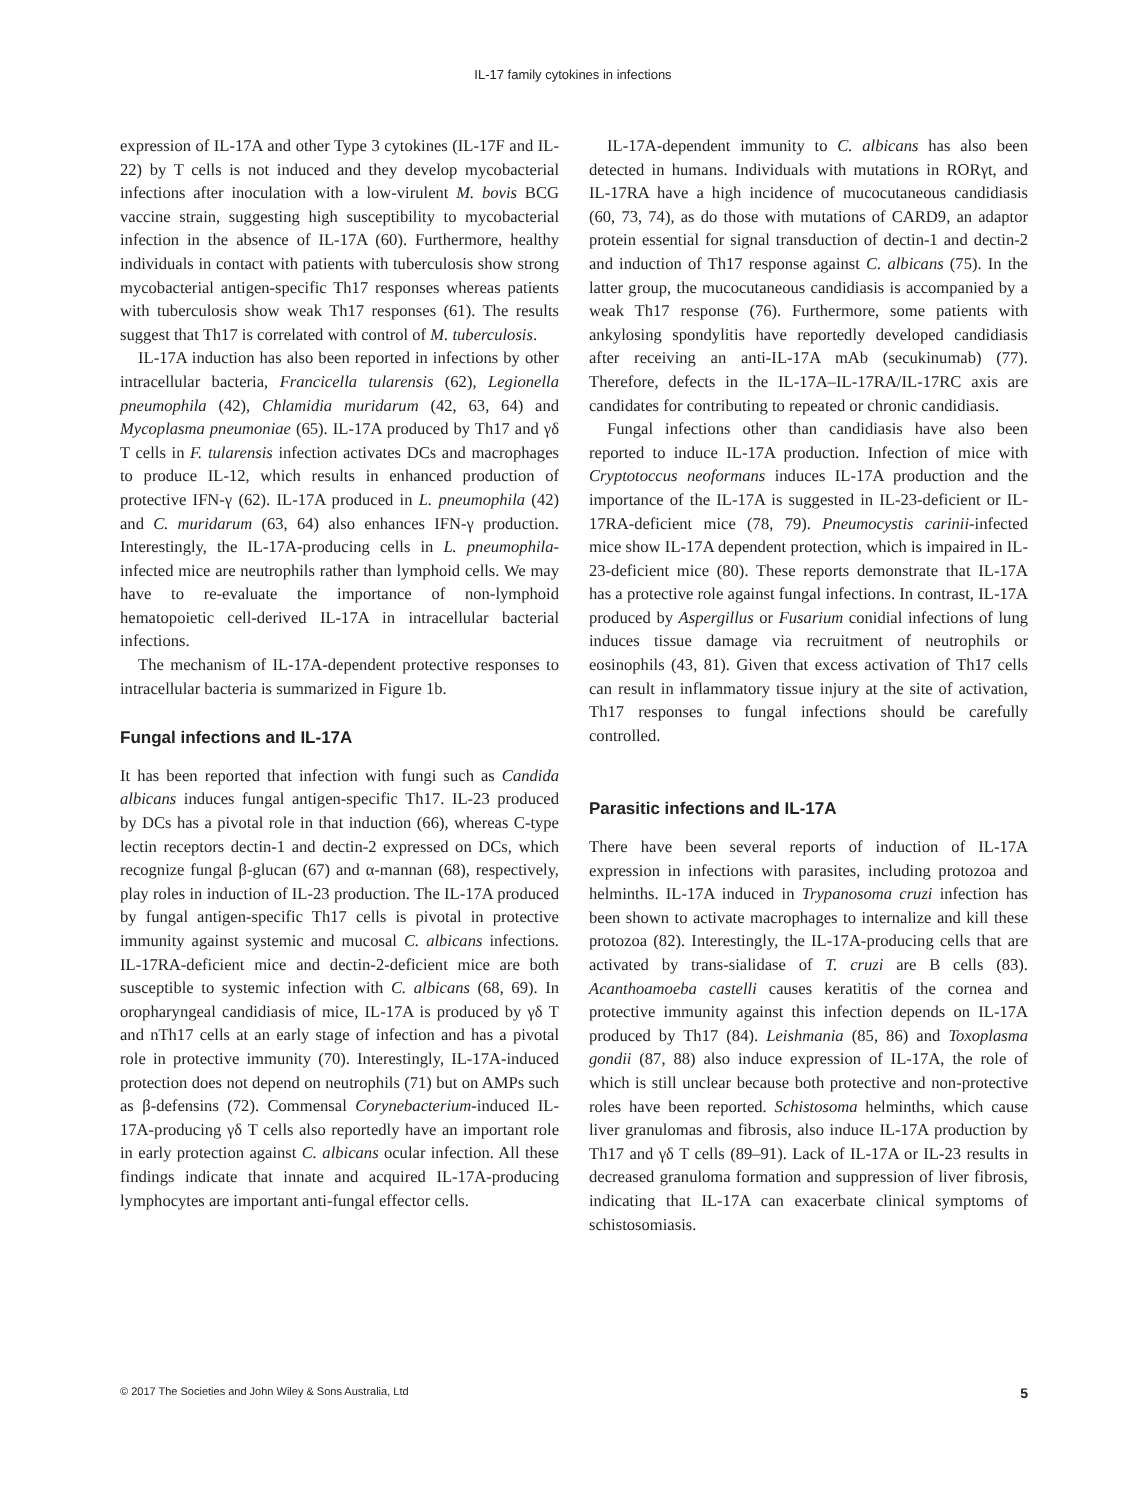IL-17 family cytokines in infections
expression of IL-17A and other Type 3 cytokines (IL-17F and IL-22) by T cells is not induced and they develop mycobacterial infections after inoculation with a low-virulent M. bovis BCG vaccine strain, suggesting high susceptibility to mycobacterial infection in the absence of IL-17A (60). Furthermore, healthy individuals in contact with patients with tuberculosis show strong mycobacterial antigen-specific Th17 responses whereas patients with tuberculosis show weak Th17 responses (61). The results suggest that Th17 is correlated with control of M. tuberculosis.
IL-17A induction has also been reported in infections by other intracellular bacteria, Francicella tularensis (62), Legionella pneumophila (42), Chlamidia muridarum (42, 63, 64) and Mycoplasma pneumoniae (65). IL-17A produced by Th17 and γδ T cells in F. tularensis infection activates DCs and macrophages to produce IL-12, which results in enhanced production of protective IFN-γ (62). IL-17A produced in L. pneumophila (42) and C. muridarum (63, 64) also enhances IFN-γ production. Interestingly, the IL-17A-producing cells in L. pneumophila-infected mice are neutrophils rather than lymphoid cells. We may have to re-evaluate the importance of non-lymphoid hematopoietic cell-derived IL-17A in intracellular bacterial infections.
The mechanism of IL-17A-dependent protective responses to intracellular bacteria is summarized in Figure 1b.
Fungal infections and IL-17A
It has been reported that infection with fungi such as Candida albicans induces fungal antigen-specific Th17. IL-23 produced by DCs has a pivotal role in that induction (66), whereas C-type lectin receptors dectin-1 and dectin-2 expressed on DCs, which recognize fungal β-glucan (67) and α-mannan (68), respectively, play roles in induction of IL-23 production. The IL-17A produced by fungal antigen-specific Th17 cells is pivotal in protective immunity against systemic and mucosal C. albicans infections. IL-17RA-deficient mice and dectin-2-deficient mice are both susceptible to systemic infection with C. albicans (68, 69). In oropharyngeal candidiasis of mice, IL-17A is produced by γδ T and nTh17 cells at an early stage of infection and has a pivotal role in protective immunity (70). Interestingly, IL-17A-induced protection does not depend on neutrophils (71) but on AMPs such as β-defensins (72). Commensal Corynebacterium-induced IL-17A-producing γδ T cells also reportedly have an important role in early protection against C. albicans ocular infection. All these findings indicate that innate and acquired IL-17A-producing lymphocytes are important anti-fungal effector cells.
IL-17A-dependent immunity to C. albicans has also been detected in humans. Individuals with mutations in RORγt, and IL-17RA have a high incidence of mucocutaneous candidiasis (60, 73, 74), as do those with mutations of CARD9, an adaptor protein essential for signal transduction of dectin-1 and dectin-2 and induction of Th17 response against C. albicans (75). In the latter group, the mucocutaneous candidiasis is accompanied by a weak Th17 response (76). Furthermore, some patients with ankylosing spondylitis have reportedly developed candidiasis after receiving an anti-IL-17A mAb (secukinumab) (77). Therefore, defects in the IL-17A–IL-17RA/IL-17RC axis are candidates for contributing to repeated or chronic candidiasis.
Fungal infections other than candidiasis have also been reported to induce IL-17A production. Infection of mice with Cryptotoccus neoformans induces IL-17A production and the importance of the IL-17A is suggested in IL-23-deficient or IL-17RA-deficient mice (78, 79). Pneumocystis carinii-infected mice show IL-17A dependent protection, which is impaired in IL-23-deficient mice (80). These reports demonstrate that IL-17A has a protective role against fungal infections. In contrast, IL-17A produced by Aspergillus or Fusarium conidial infections of lung induces tissue damage via recruitment of neutrophils or eosinophils (43, 81). Given that excess activation of Th17 cells can result in inflammatory tissue injury at the site of activation, Th17 responses to fungal infections should be carefully controlled.
Parasitic infections and IL-17A
There have been several reports of induction of IL-17A expression in infections with parasites, including protozoa and helminths. IL-17A induced in Trypanosoma cruzi infection has been shown to activate macrophages to internalize and kill these protozoa (82). Interestingly, the IL-17A-producing cells that are activated by trans-sialidase of T. cruzi are B cells (83). Acanthoamoeba castelli causes keratitis of the cornea and protective immunity against this infection depends on IL-17A produced by Th17 (84). Leishmania (85, 86) and Toxoplasma gondii (87, 88) also induce expression of IL-17A, the role of which is still unclear because both protective and non-protective roles have been reported. Schistosoma helminths, which cause liver granulomas and fibrosis, also induce IL-17A production by Th17 and γδ T cells (89–91). Lack of IL-17A or IL-23 results in decreased granuloma formation and suppression of liver fibrosis, indicating that IL-17A can exacerbate clinical symptoms of schistosomiasis.
© 2017 The Societies and John Wiley & Sons Australia, Ltd 5